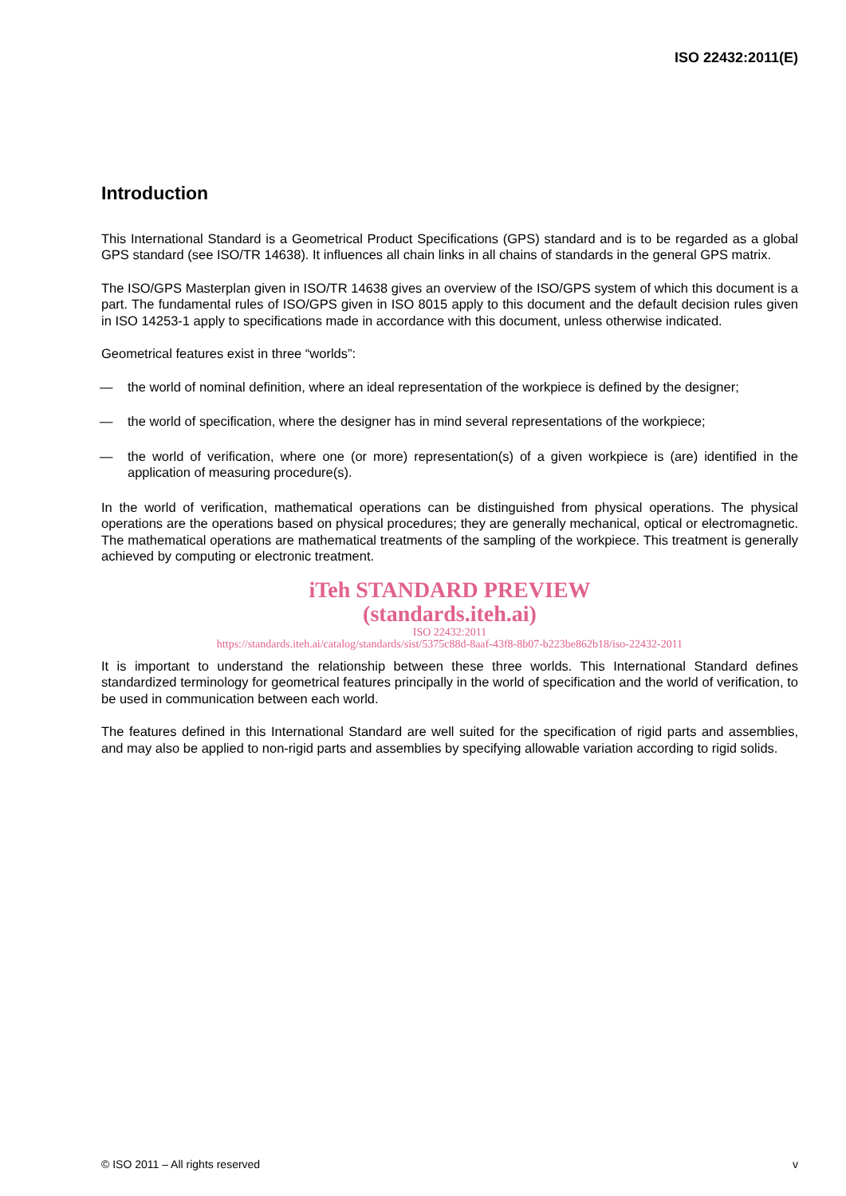ISO 22432:2011(E)
Introduction
This International Standard is a Geometrical Product Specifications (GPS) standard and is to be regarded as a global GPS standard (see ISO/TR 14638). It influences all chain links in all chains of standards in the general GPS matrix.
The ISO/GPS Masterplan given in ISO/TR 14638 gives an overview of the ISO/GPS system of which this document is a part. The fundamental rules of ISO/GPS given in ISO 8015 apply to this document and the default decision rules given in ISO 14253-1 apply to specifications made in accordance with this document, unless otherwise indicated.
Geometrical features exist in three “worlds”:
— the world of nominal definition, where an ideal representation of the workpiece is defined by the designer;
— the world of specification, where the designer has in mind several representations of the workpiece;
— the world of verification, where one (or more) representation(s) of a given workpiece is (are) identified in the application of measuring procedure(s).
In the world of verification, mathematical operations can be distinguished from physical operations. The physical operations are the operations based on physical procedures; they are generally mechanical, optical or electromagnetic. The mathematical operations are mathematical treatments of the sampling of the workpiece. This treatment is generally achieved by computing or electronic treatment.
iTeh STANDARD PREVIEW
(standards.iteh.ai)
ISO 22432:2011
https://standards.iteh.ai/catalog/standards/sist/5375c88d-8aaf-43f8-8b07-b223be862b18/iso-22432-2011
It is important to understand the relationship between these three worlds. This International Standard defines standardized terminology for geometrical features principally in the world of specification and the world of verification, to be used in communication between each world.
The features defined in this International Standard are well suited for the specification of rigid parts and assemblies, and may also be applied to non-rigid parts and assemblies by specifying allowable variation according to rigid solids.
© ISO 2011 – All rights reserved v